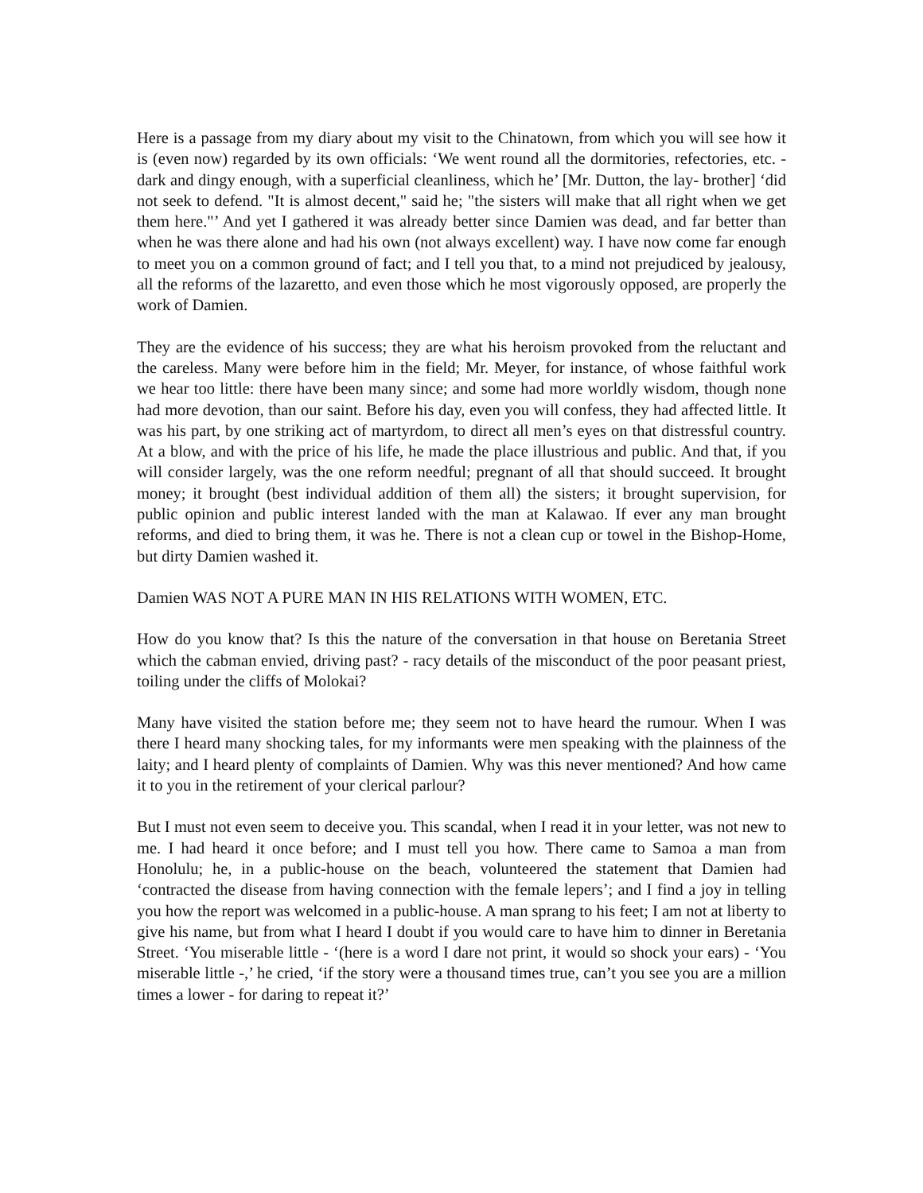Here is a passage from my diary about my visit to the Chinatown, from which you will see how it is (even now) regarded by its own officials: ‘We went round all the dormitories, refectories, etc. - dark and dingy enough, with a superficial cleanliness, which he’ [Mr. Dutton, the lay- brother] ‘did not seek to defend. "It is almost decent," said he; "the sisters will make that all right when we get them here."’ And yet I gathered it was already better since Damien was dead, and far better than when he was there alone and had his own (not always excellent) way. I have now come far enough to meet you on a common ground of fact; and I tell you that, to a mind not prejudiced by jealousy, all the reforms of the lazaretto, and even those which he most vigorously opposed, are properly the work of Damien.
They are the evidence of his success; they are what his heroism provoked from the reluctant and the careless. Many were before him in the field; Mr. Meyer, for instance, of whose faithful work we hear too little: there have been many since; and some had more worldly wisdom, though none had more devotion, than our saint. Before his day, even you will confess, they had affected little. It was his part, by one striking act of martyrdom, to direct all men’s eyes on that distressful country. At a blow, and with the price of his life, he made the place illustrious and public. And that, if you will consider largely, was the one reform needful; pregnant of all that should succeed. It brought money; it brought (best individual addition of them all) the sisters; it brought supervision, for public opinion and public interest landed with the man at Kalawao. If ever any man brought reforms, and died to bring them, it was he. There is not a clean cup or towel in the Bishop-Home, but dirty Damien washed it.
Damien WAS NOT A PURE MAN IN HIS RELATIONS WITH WOMEN, ETC.
How do you know that? Is this the nature of the conversation in that house on Beretania Street which the cabman envied, driving past? - racy details of the misconduct of the poor peasant priest, toiling under the cliffs of Molokai?
Many have visited the station before me; they seem not to have heard the rumour. When I was there I heard many shocking tales, for my informants were men speaking with the plainness of the laity; and I heard plenty of complaints of Damien. Why was this never mentioned? And how came it to you in the retirement of your clerical parlour?
But I must not even seem to deceive you. This scandal, when I read it in your letter, was not new to me. I had heard it once before; and I must tell you how. There came to Samoa a man from Honolulu; he, in a public-house on the beach, volunteered the statement that Damien had ‘contracted the disease from having connection with the female lepers’; and I find a joy in telling you how the report was welcomed in a public-house. A man sprang to his feet; I am not at liberty to give his name, but from what I heard I doubt if you would care to have him to dinner in Beretania Street. ‘You miserable little - ‘(here is a word I dare not print, it would so shock your ears) - ‘You miserable little -,’ he cried, ‘if the story were a thousand times true, can’t you see you are a million times a lower - for daring to repeat it?’